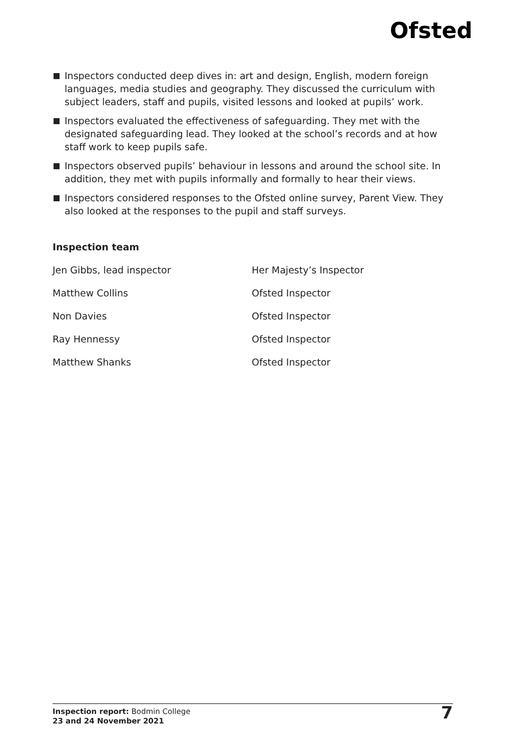Ofsted
Inspectors conducted deep dives in: art and design, English, modern foreign languages, media studies and geography. They discussed the curriculum with subject leaders, staff and pupils, visited lessons and looked at pupils’ work.
Inspectors evaluated the effectiveness of safeguarding. They met with the designated safeguarding lead. They looked at the school’s records and at how staff work to keep pupils safe.
Inspectors observed pupils’ behaviour in lessons and around the school site. In addition, they met with pupils informally and formally to hear their views.
Inspectors considered responses to the Ofsted online survey, Parent View. They also looked at the responses to the pupil and staff surveys.
Inspection team
| Jen Gibbs, lead inspector | Her Majesty’s Inspector |
| Matthew Collins | Ofsted Inspector |
| Non Davies | Ofsted Inspector |
| Ray Hennessy | Ofsted Inspector |
| Matthew Shanks | Ofsted Inspector |
Inspection report: Bodmin College
23 and 24 November 2021
7